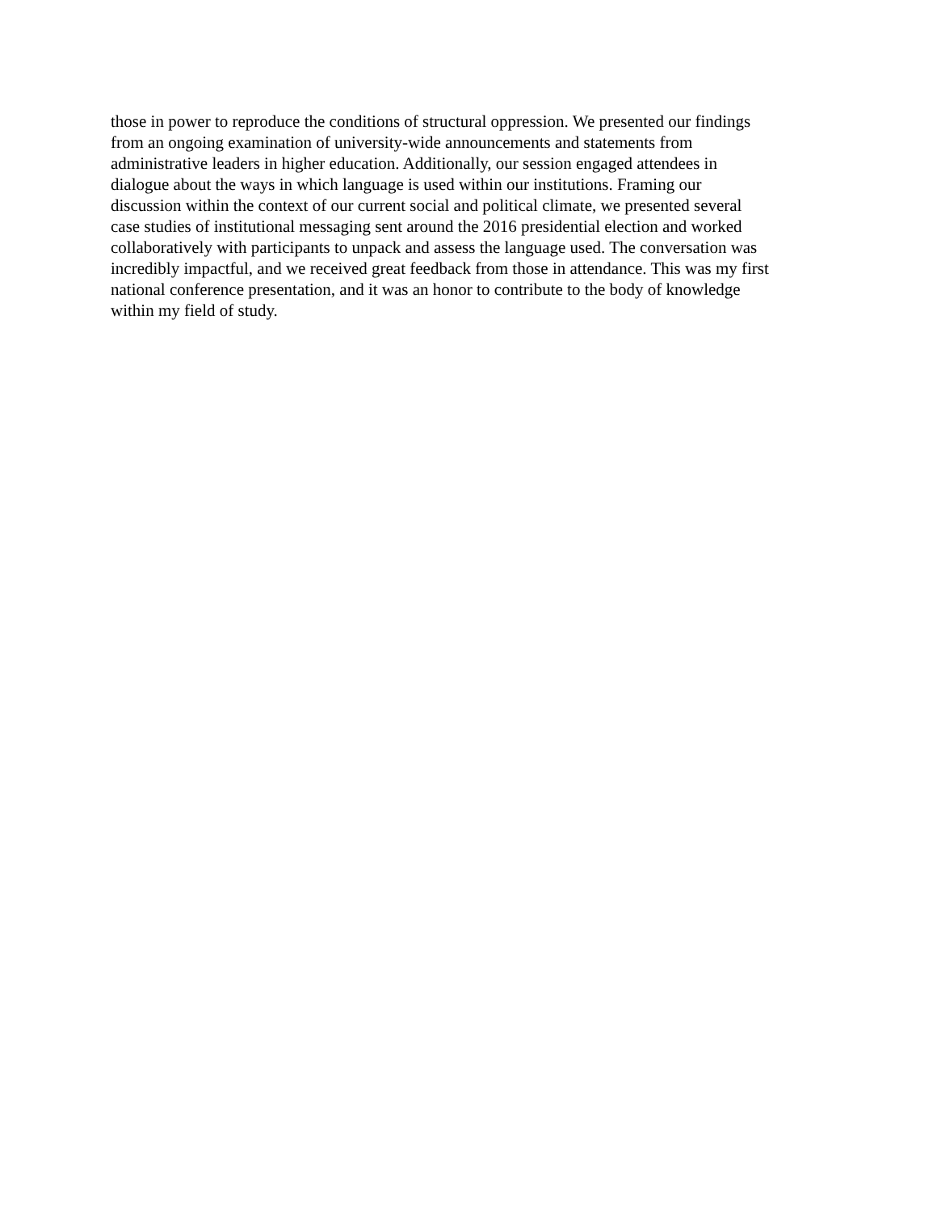those in power to reproduce the conditions of structural oppression. We presented our findings
from an ongoing examination of university-wide announcements and statements from
administrative leaders in higher education. Additionally, our session engaged attendees in
dialogue about the ways in which language is used within our institutions. Framing our
discussion within the context of our current social and political climate, we presented several
case studies of institutional messaging sent around the 2016 presidential election and worked
collaboratively with participants to unpack and assess the language used. The conversation was
incredibly impactful, and we received great feedback from those in attendance. This was my first
national conference presentation, and it was an honor to contribute to the body of knowledge
within my field of study.